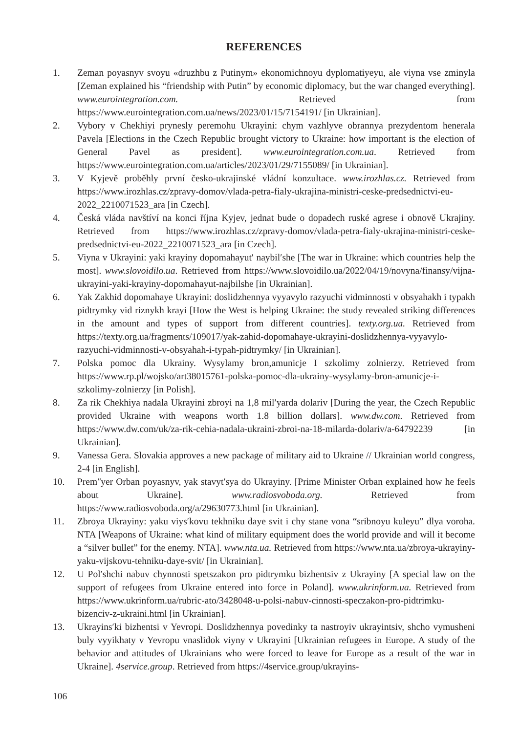REFERENCES
1. Zeman poyasnyv svoyu «druzhbu z Putinym» ekonomichnoyu dyplomatiyeyu, ale viyna vse zminyla [Zeman explained his “friendship with Putin” by economic diplomacy, but the war changed everything]. www.eurointegration.com. Retrieved from https://www.eurointegration.com.ua/news/2023/01/15/7154191/ [in Ukrainian].
2. Vybory v Chekhiyi prynesly peremohu Ukrayini: chym vazhlyve obrannya prezydentom henerala Pavela [Elections in the Czech Republic brought victory to Ukraine: how important is the election of General Pavel as president]. www.eurointegration.com.ua. Retrieved from https://www.eurointegration.com.ua/articles/2023/01/29/7155089/ [in Ukrainian].
3. V Kyjevě proběhly první česko-ukrajinské vládní konzultace. www.irozhlas.cz. Retrieved from https://www.irozhlas.cz/zpravy-domov/vlada-petra-fialy-ukrajina-ministri-ceske-predsednictvi-eu-2022_2210071523_ara [in Czech].
4. Česká vláda navštíví na konci října Kyjev, jednat bude o dopadech ruské agrese i obnově Ukrajiny. Retrieved from https://www.irozhlas.cz/zpravy-domov/vlada-petra-fialy-ukrajina-ministri-ceske-predsednictvi-eu-2022_2210071523_ara [in Czech].
5. Viyna v Ukrayini: yaki krayiny dopomahayutʹ naybilʹshe [The war in Ukraine: which countries help the most]. www.slovoidilo.ua. Retrieved from https://www.slovoidilo.ua/2022/04/19/novyna/finansy/vijna-ukrayini-yaki-krayiny-dopomahayut-najbilshe [in Ukrainian].
6. Yak Zakhid dopomahaye Ukrayini: doslidzhennya vyyavylo razyuchi vidminnosti v obsyahakh i typakh pidtrymky vid riznykh krayi [How the West is helping Ukraine: the study revealed striking differences in the amount and types of support from different countries]. texty.org.ua. Retrieved from https://texty.org.ua/fragments/109017/yak-zahid-dopomahaye-ukrayini-doslidzhennya-vyyavylo-razyuchi-vidminnosti-v-obsyahah-i-typah-pidtrymky/ [in Ukrainian].
7. Polska pomoc dla Ukrainy. Wysylamy bron,amunicje I szkolimy zolnierzy. Retrieved from https://www.rp.pl/wojsko/art38015761-polska-pomoc-dla-ukrainy-wysylamy-bron-amunicje-i-szkolimy-zolnierzy [in Polish].
8. Za rik Chekhiya nadala Ukrayini zbroyi na 1,8 milʹyarda dolariv [During the year, the Czech Republic provided Ukraine with weapons worth 1.8 billion dollars]. www.dw.com. Retrieved from https://www.dw.com/uk/za-rik-cehia-nadala-ukraini-zbroi-na-18-milarda-dolariv/a-64792239 [in Ukrainian].
9. Vanessa Gera. Slovakia approves a new package of military aid to Ukraine // Ukrainian world congress, 2-4 [in English].
10. Premʺyer Orban poyasnyv, yak stavytʹsya do Ukrayiny. [Prime Minister Orban explained how he feels about Ukraine]. www.radiosvoboda.org. Retrieved from https://www.radiosvoboda.org/a/29630773.html [in Ukrainian].
11. Zbroya Ukrayiny: yaku viysʹkovu tekhniku daye svit i chy stane vona “sribnoyu kuleyu” dlya voroha. NTA [Weapons of Ukraine: what kind of military equipment does the world provide and will it become a “silver bullet” for the enemy. NTA]. www.nta.ua. Retrieved from https://www.nta.ua/zbroya-ukrayiny-yaku-vijskovu-tehniku-daye-svit/ [in Ukrainian].
12. U Polʹshchi nabuv chynnosti spetszakon pro pidtrymku bizhentsiv z Ukrayiny [A special law on the support of refugees from Ukraine entered into force in Poland]. www.ukrinform.ua. Retrieved from https://www.ukrinform.ua/rubric-ato/3428048-u-polsi-nabuv-cinnosti-speczakon-pro-pidtrimku-bizenciv-z-ukraini.html [in Ukrainian].
13. Ukrayinsʹki bizhentsi v Yevropi. Doslidzhennya povedinky ta nastroyiv ukrayintsiv, shcho vymusheni buly vyyikhaty v Yevropu vnaslidok viyny v Ukrayini [Ukrainian refugees in Europe. A study of the behavior and attitudes of Ukrainians who were forced to leave for Europe as a result of the war in Ukraine]. 4service.group. Retrieved from https://4service.group/ukrayins-
106